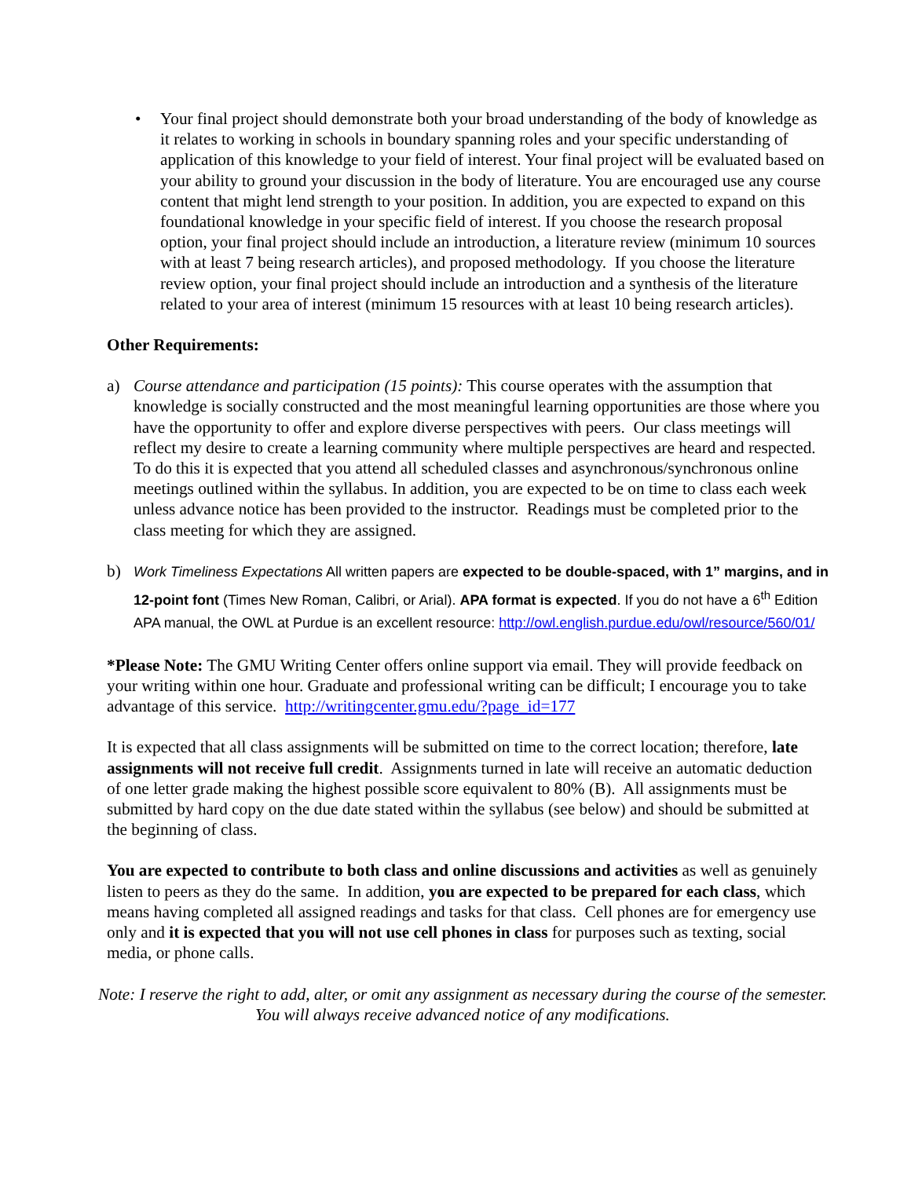• Your final project should demonstrate both your broad understanding of the body of knowledge as it relates to working in schools in boundary spanning roles and your specific understanding of application of this knowledge to your field of interest. Your final project will be evaluated based on your ability to ground your discussion in the body of literature. You are encouraged use any course content that might lend strength to your position. In addition, you are expected to expand on this foundational knowledge in your specific field of interest. If you choose the research proposal option, your final project should include an introduction, a literature review (minimum 10 sources with at least 7 being research articles), and proposed methodology. If you choose the literature review option, your final project should include an introduction and a synthesis of the literature related to your area of interest (minimum 15 resources with at least 10 being research articles).
Other Requirements:
a) Course attendance and participation (15 points): This course operates with the assumption that knowledge is socially constructed and the most meaningful learning opportunities are those where you have the opportunity to offer and explore diverse perspectives with peers. Our class meetings will reflect my desire to create a learning community where multiple perspectives are heard and respected. To do this it is expected that you attend all scheduled classes and asynchronous/synchronous online meetings outlined within the syllabus. In addition, you are expected to be on time to class each week unless advance notice has been provided to the instructor. Readings must be completed prior to the class meeting for which they are assigned.
b)
Work Timeliness Expectations All written papers are expected to be double-spaced, with 1” margins, and in 12-point font (Times New Roman, Calibri, or Arial). APA format is expected. If you do not have a 6<sup>th</sup> Edition APA manual, the OWL at Purdue is an excellent resource: http://owl.english.purdue.edu/owl/resource/560/01/
*Please Note: The GMU Writing Center offers online support via email. They will provide feedback on your writing within one hour. Graduate and professional writing can be difficult; I encourage you to take advantage of this service. http://writingcenter.gmu.edu/?page_id=177
It is expected that all class assignments will be submitted on time to the correct location; therefore, late assignments will not receive full credit. Assignments turned in late will receive an automatic deduction of one letter grade making the highest possible score equivalent to 80% (B). All assignments must be submitted by hard copy on the due date stated within the syllabus (see below) and should be submitted at the beginning of class.
You are expected to contribute to both class and online discussions and activities as well as genuinely listen to peers as they do the same. In addition, you are expected to be prepared for each class, which means having completed all assigned readings and tasks for that class. Cell phones are for emergency use only and it is expected that you will not use cell phones in class for purposes such as texting, social media, or phone calls.
Note: I reserve the right to add, alter, or omit any assignment as necessary during the course of the semester. You will always receive advanced notice of any modifications.